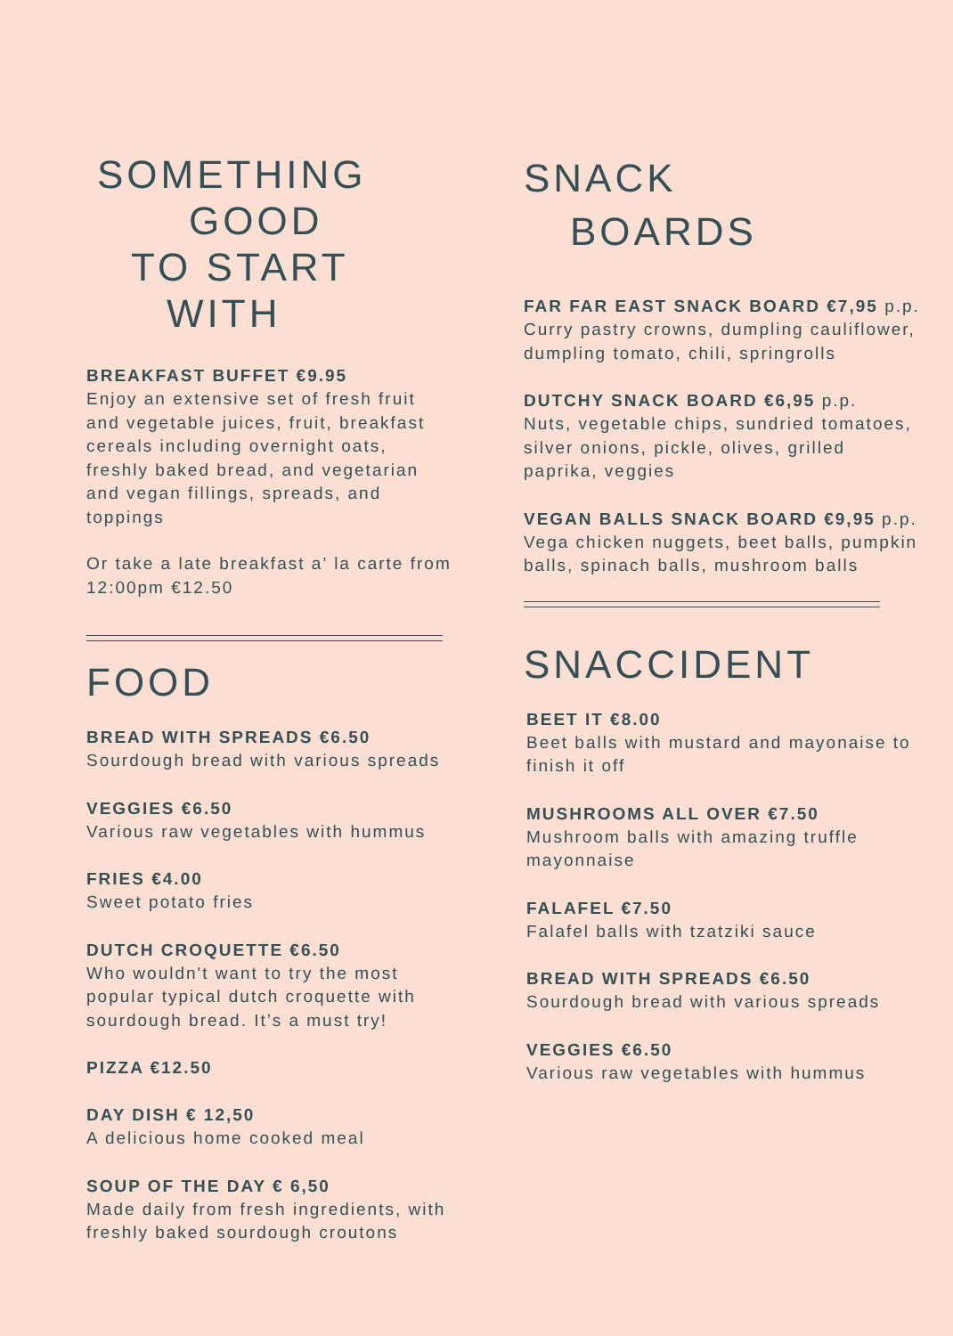SOMETHING
GOOD
TO START
WITH
BREAKFAST BUFFET €9.95
Enjoy an extensive set of fresh fruit and vegetable juices, fruit, breakfast cereals including overnight oats, freshly baked bread, and vegetarian and vegan fillings, spreads, and toppings
Or take a late breakfast a’ la carte from 12:00pm €12.50
FOOD
BREAD WITH SPREADS €6.50
Sourdough bread with various spreads
VEGGIES €6.50
Various raw vegetables with hummus
FRIES €4.00
Sweet potato fries
DUTCH CROQUETTE €6.50
Who wouldn't want to try the most popular typical dutch croquette with sourdough bread. It’s a must try!
PIZZA €12.50
DAY DISH € 12,50
A delicious home cooked meal
SOUP OF THE DAY € 6,50
Made daily from fresh ingredients, with freshly baked sourdough croutons
SNACK
BOARDS
FAR FAR EAST SNACK BOARD €7,95 p.p.
Curry pastry crowns, dumpling cauliflower, dumpling tomato, chili, springrolls
DUTCHY SNACK BOARD €6,95 p.p.
Nuts, vegetable chips, sundried tomatoes, silver onions, pickle, olives, grilled paprika, veggies
VEGAN BALLS SNACK BOARD €9,95 p.p.
Vega chicken nuggets, beet balls, pumpkin balls, spinach balls, mushroom balls
SNACCIDENT
BEET IT €8.00
Beet balls with mustard and mayonaise to finish it off
MUSHROOMS ALL OVER €7.50
Mushroom balls with amazing truffle mayonnaise
FALAFEL €7.50
Falafel balls with tzatziki sauce
BREAD WITH SPREADS €6.50
Sourdough bread with various spreads
VEGGIES €6.50
Various raw vegetables with hummus